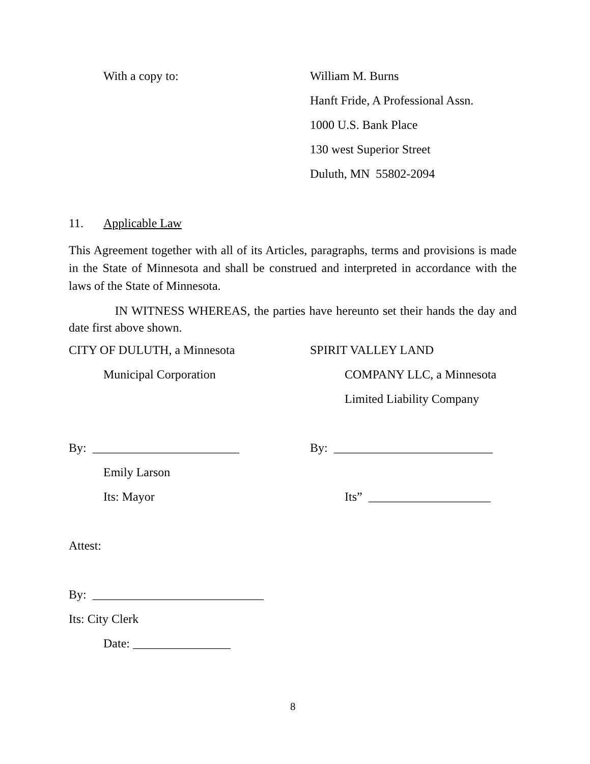With a copy to:
William M. Burns
Hanft Fride, A Professional Assn.
1000 U.S. Bank Place
130 west Superior Street
Duluth, MN 55802-2094
11.
Applicable Law
This Agreement together with all of its Articles, paragraphs, terms and provisions is made in the State of Minnesota and shall be construed and interpreted in accordance with the laws of the State of Minnesota.
IN WITNESS WHEREAS, the parties have hereunto set their hands the day and date first above shown.
CITY OF DULUTH, a Minnesota
SPIRIT VALLEY LAND
Municipal Corporation
COMPANY LLC, a Minnesota
Limited Liability Company
By: ________________________
By: __________________________
Emily Larson
Its: Mayor
Its” ____________________
Attest:
By: ____________________________
Its: City Clerk
Date: ________________
8